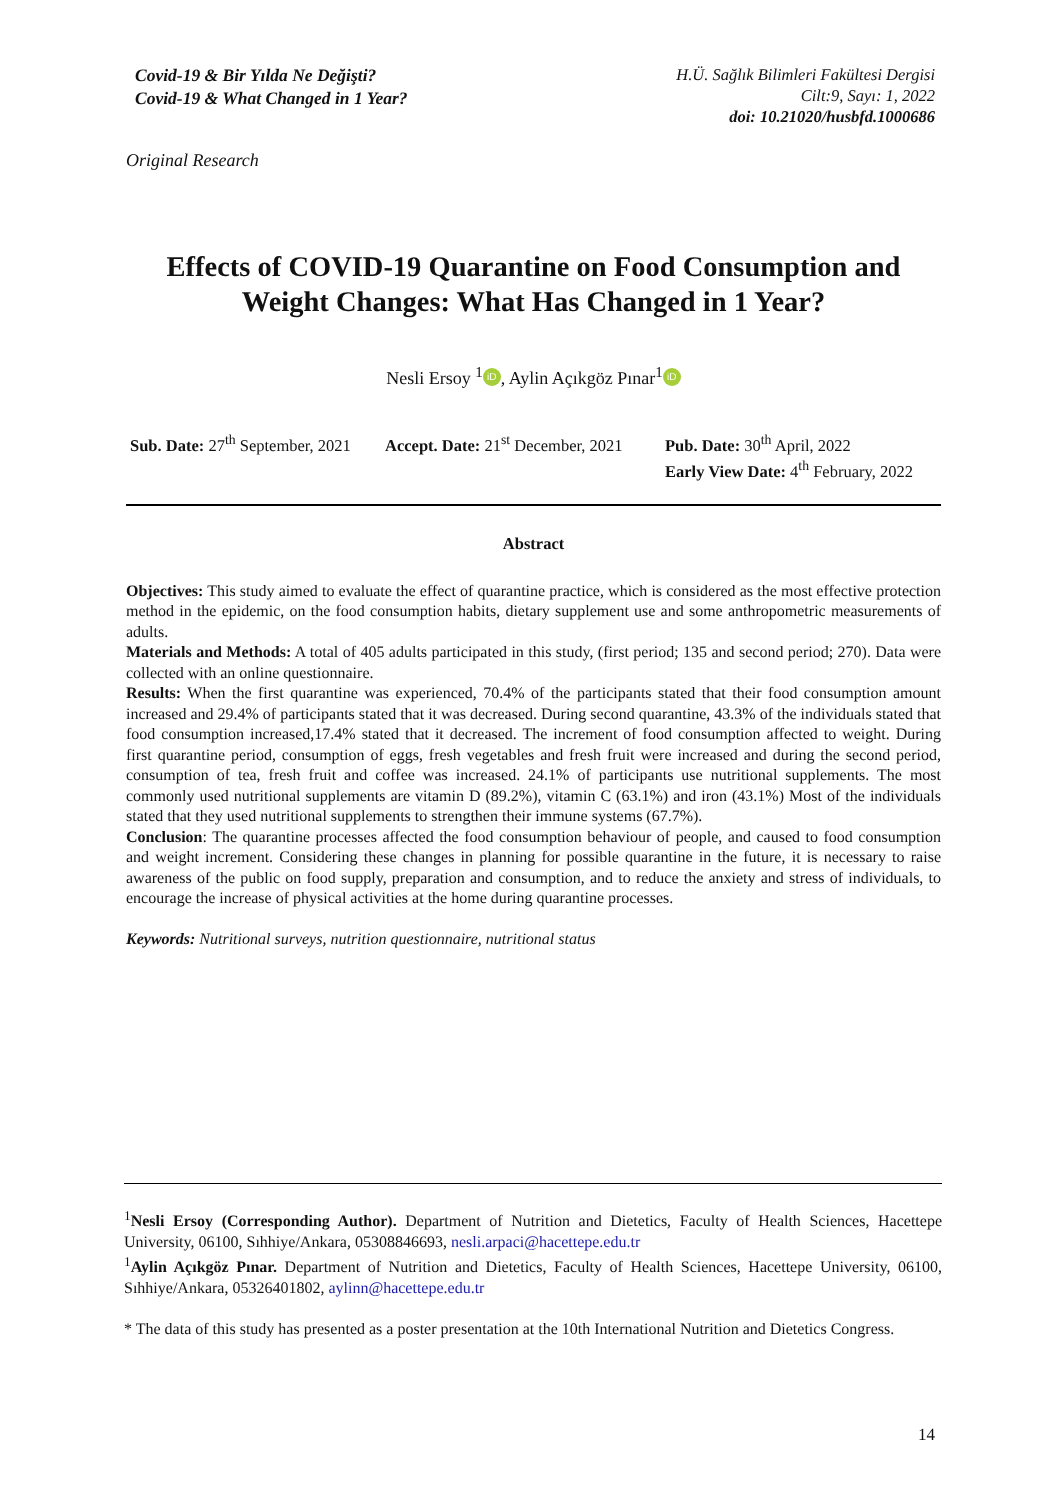Covid-19 & Bir Yılda Ne Değişti?
Covid-19 & What Changed in 1 Year?
H.Ü. Sağlık Bilimleri Fakültesi Dergisi
Cilt:9, Sayı: 1, 2022
doi: 10.21020/husbfd.1000686
Original Research
Effects of COVID-19 Quarantine on Food Consumption and Weight Changes: What Has Changed in 1 Year?
Nesli Ersoy <sup>1</sup> iD, Aylin Açıkgöz Pınar<sup>1</sup> iD
Sub. Date: 27<sup>th</sup> September, 2021
Accept. Date: 21<sup>st</sup> December, 2021
Pub. Date: 30<sup>th</sup> April, 2022
Early View Date: 4<sup>th</sup> February, 2022
Abstract
Objectives: This study aimed to evaluate the effect of quarantine practice, which is considered as the most effective protection method in the epidemic, on the food consumption habits, dietary supplement use and some anthropometric measurements of adults.
Materials and Methods: A total of 405 adults participated in this study, (first period; 135 and second period; 270). Data were collected with an online questionnaire.
Results: When the first quarantine was experienced, 70.4% of the participants stated that their food consumption amount increased and 29.4% of participants stated that it was decreased. During second quarantine, 43.3% of the individuals stated that food consumption increased,17.4% stated that it decreased. The increment of food consumption affected to weight. During first quarantine period, consumption of eggs, fresh vegetables and fresh fruit were increased and during the second period, consumption of tea, fresh fruit and coffee was increased. 24.1% of participants use nutritional supplements. The most commonly used nutritional supplements are vitamin D (89.2%), vitamin C (63.1%) and iron (43.1%) Most of the individuals stated that they used nutritional supplements to strengthen their immune systems (67.7%).
Conclusion: The quarantine processes affected the food consumption behaviour of people, and caused to food consumption and weight increment. Considering these changes in planning for possible quarantine in the future, it is necessary to raise awareness of the public on food supply, preparation and consumption, and to reduce the anxiety and stress of individuals, to encourage the increase of physical activities at the home during quarantine processes.
Keywords: Nutritional surveys, nutrition questionnaire, nutritional status
<sup>1</sup> Nesli Ersoy (Corresponding Author). Department of Nutrition and Dietetics, Faculty of Health Sciences, Hacettepe University, 06100, Sıhhiye/Ankara, 05308846693, nesli.arpaci@hacettepe.edu.tr
<sup>1</sup> Aylin Açıkgöz Pınar. Department of Nutrition and Dietetics, Faculty of Health Sciences, Hacettepe University, 06100, Sıhhiye/Ankara, 05326401802, aylinn@hacettepe.edu.tr
* The data of this study has presented as a poster presentation at the 10th International Nutrition and Dietetics Congress.
14